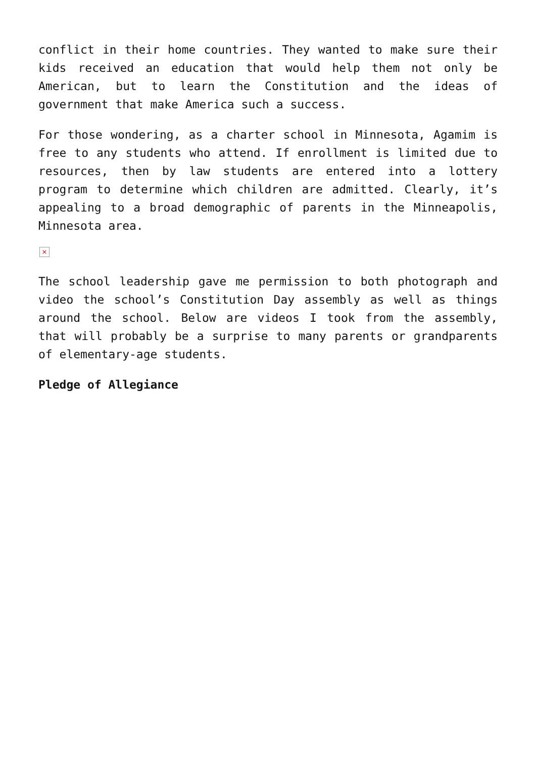conflict in their home countries. They wanted to make sure their kids received an education that would help them not only be American, but to learn the Constitution and the ideas of government that make America such a success.
For those wondering, as a charter school in Minnesota, Agamim is free to any students who attend. If enrollment is limited due to resources, then by law students are entered into a lottery program to determine which children are admitted. Clearly, it’s appealing to a broad demographic of parents in the Minneapolis, Minnesota area.
×
The school leadership gave me permission to both photograph and video the school’s Constitution Day assembly as well as things around the school. Below are videos I took from the assembly, that will probably be a surprise to many parents or grandparents of elementary-age students.
Pledge of Allegiance